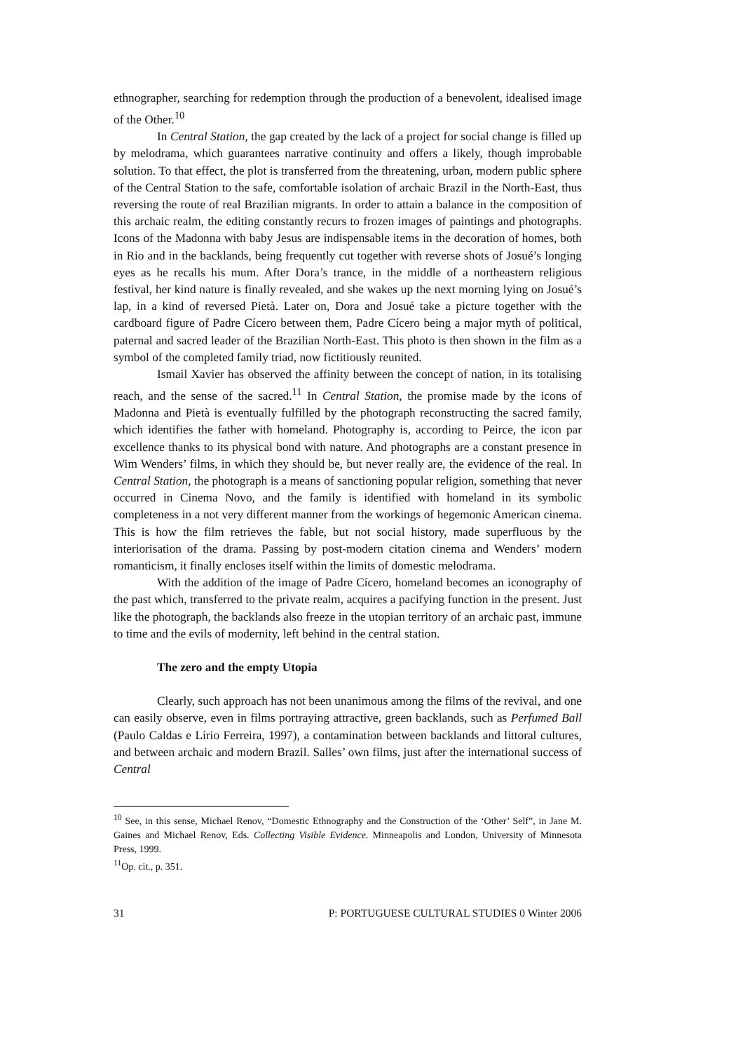ethnographer, searching for redemption through the production of a benevolent, idealised image of the Other.<sup>10</sup>
In Central Station, the gap created by the lack of a project for social change is filled up by melodrama, which guarantees narrative continuity and offers a likely, though improbable solution. To that effect, the plot is transferred from the threatening, urban, modern public sphere of the Central Station to the safe, comfortable isolation of archaic Brazil in the North-East, thus reversing the route of real Brazilian migrants. In order to attain a balance in the composition of this archaic realm, the editing constantly recurs to frozen images of paintings and photographs. Icons of the Madonna with baby Jesus are indispensable items in the decoration of homes, both in Rio and in the backlands, being frequently cut together with reverse shots of Josué’s longing eyes as he recalls his mum. After Dora’s trance, in the middle of a northeastern religious festival, her kind nature is finally revealed, and she wakes up the next morning lying on Josué’s lap, in a kind of reversed Pietà. Later on, Dora and Josué take a picture together with the cardboard figure of Padre Cícero between them, Padre Cícero being a major myth of political, paternal and sacred leader of the Brazilian North-East. This photo is then shown in the film as a symbol of the completed family triad, now fictitiously reunited.
Ismail Xavier has observed the affinity between the concept of nation, in its totalising reach, and the sense of the sacred.<sup>11</sup> In Central Station, the promise made by the icons of Madonna and Pietà is eventually fulfilled by the photograph reconstructing the sacred family, which identifies the father with homeland. Photography is, according to Peirce, the icon par excellence thanks to its physical bond with nature. And photographs are a constant presence in Wim Wenders’ films, in which they should be, but never really are, the evidence of the real. In Central Station, the photograph is a means of sanctioning popular religion, something that never occurred in Cinema Novo, and the family is identified with homeland in its symbolic completeness in a not very different manner from the workings of hegemonic American cinema. This is how the film retrieves the fable, but not social history, made superfluous by the interiorisation of the drama. Passing by post-modern citation cinema and Wenders’ modern romanticism, it finally encloses itself within the limits of domestic melodrama.
With the addition of the image of Padre Cícero, homeland becomes an iconography of the past which, transferred to the private realm, acquires a pacifying function in the present. Just like the photograph, the backlands also freeze in the utopian territory of an archaic past, immune to time and the evils of modernity, left behind in the central station.
The zero and the empty Utopia
Clearly, such approach has not been unanimous among the films of the revival, and one can easily observe, even in films portraying attractive, green backlands, such as Perfumed Ball (Paulo Caldas e Lírio Ferreira, 1997), a contamination between backlands and littoral cultures, and between archaic and modern Brazil. Salles’ own films, just after the international success of Central
<sup>10</sup> See, in this sense, Michael Renov, “Domestic Ethnography and the Construction of the ‘Other’ Self”, in Jane M. Gaines and Michael Renov, Eds. Collecting Visible Evidence. Minneapolis and London, University of Minnesota Press, 1999.
<sup>11</sup> Op. cit., p. 351.
31 P: PORTUGUESE CULTURAL STUDIES 0 Winter 2006